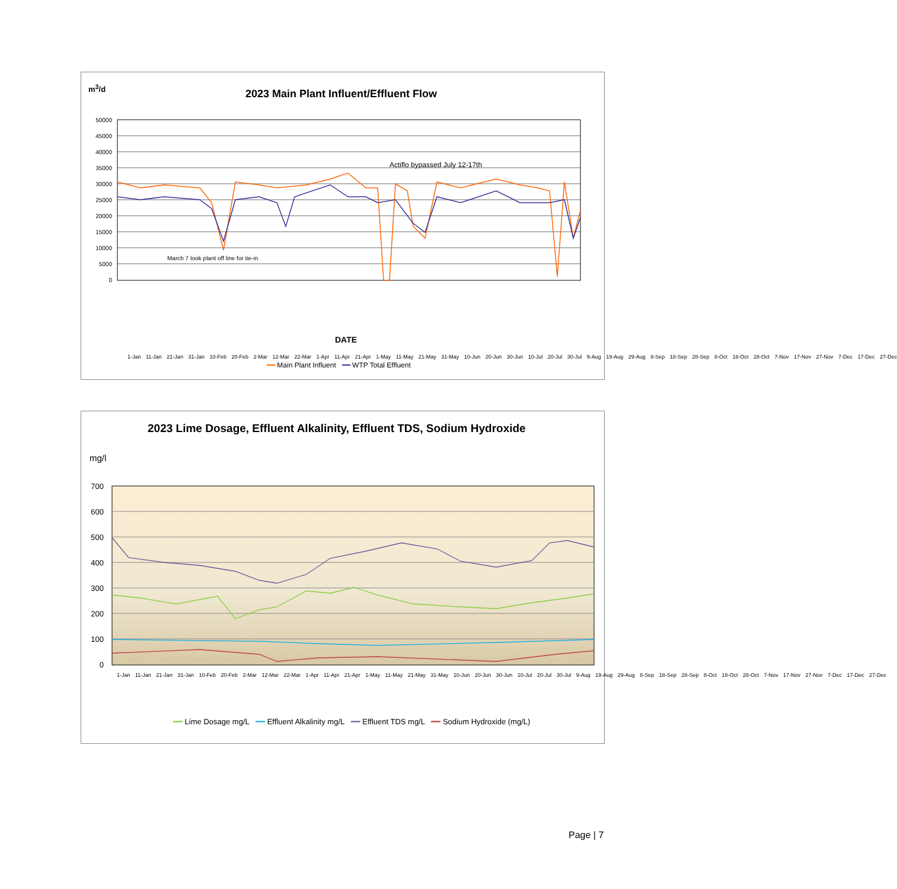m<sup>3</sup>/d
2023 Main Plant Influent/Effluent Flow
50000
45000
40000
35000
30000
25000
20000
15000
10000
5000
0
Actiflo bypassed July 12-17th
March 7 took plant off line for tie-in
1-Jan 11-Jan 21-Jan 31-Jan 10-Feb 20-Feb 2-Mar 12-Mar 22-Mar 1-Apr 11-Apr 21-Apr 1-May 11-May 21-May 31-May 10-Jun 20-Jun 30-Jun 10-Jul 20-Jul 30-Jul 9-Aug 19-Aug 29-Aug 8-Sep 18-Sep 28-Sep 8-Oct 18-Oct 28-Oct 7-Nov 17-Nov 27-Nov 7-Dec 17-Dec 27-Dec
DATE
━━ Main Plant Influent ━━ WTP Total Effluent
2023 Lime Dosage, Effluent Alkalinity, Effluent TDS, Sodium Hydroxide
mg/l
700
600
500
400
300
200
100
0
1-Jan 11-Jan 21-Jan 31-Jan 10-Feb 20-Feb 2-Mar 12-Mar 22-Mar 1-Apr 11-Apr 21-Apr 1-May 11-May 21-May 31-May 10-Jun 20-Jun 30-Jun 10-Jul 20-Jul 30-Jul 9-Aug 19-Aug 29-Aug 8-Sep 18-Sep 28-Sep 8-Oct 18-Oct 28-Oct 7-Nov 17-Nov 27-Nov 7-Dec 17-Dec 27-Dec
━━ Lime Dosage mg/L ━━ Effluent Alkalinity mg/L ━━ Effluent TDS mg/L ━━ Sodium Hydroxide (mg/L)
Page | 7